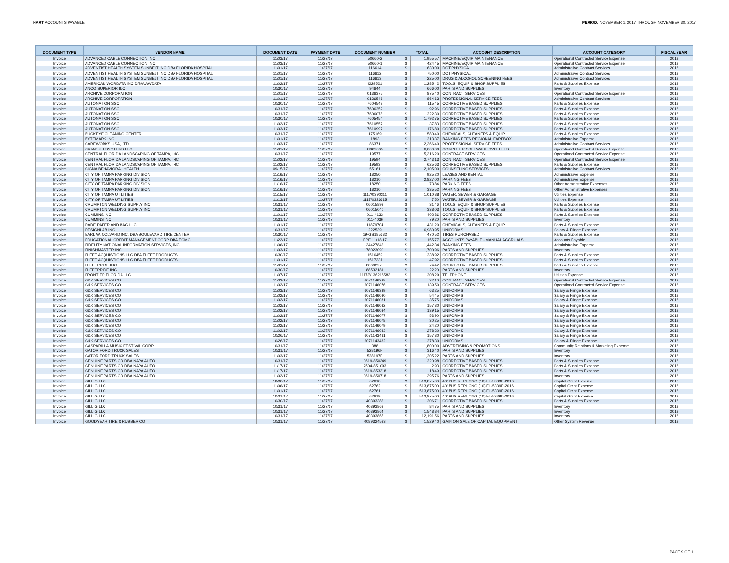HART ACCOUNTS PAYABLE PERIOD: NOVEMBER 1, 2017 THROUGH NOVEMBER 30, 2017
| DOCUMENT TYPE | VENDOR NAME | DOCUMENT DATE | PAYMENT DATE | DOCUMENT NUMBER | TOTAL | | ACCOUNT DESCRIPTION | ACCOUNT CATEGORY | FISCAL YEAR |
| --- | --- | --- | --- | --- | --- | --- | --- | --- | --- |
| Invoice | ADVANCED CABLE CONNECTION INC. | 11/03/17 | 11/27/17 | 50660-2 | $ | 1,955.57 | MACHINE/EQUIP MAINTENANCE | Operational Contracted Service Expense | 2018 |
| Invoice | ADVANCED CABLE CONNECTION INC. | 11/03/17 | 11/27/17 | 50660-1 | $ | 424.45 | MACHINE/EQUIP MAINTENANCE | Operational Contracted Service Expense | 2018 |
| Invoice | ADVENTIST HEALTH SYSTEM SUNBELT INC DBA FLORIDA HOSPITAL | 11/01/17 | 11/27/17 | 116614 | $ | 630.00 | DOT PHYSICAL | Administrative Contract Services | 2018 |
| Invoice | ADVENTIST HEALTH SYSTEM SUNBELT INC DBA FLORIDA HOSPITAL | 11/01/17 | 11/27/17 | 116612 | $ | 750.00 | DOT PHYSICAL | Administrative Contract Services | 2018 |
| Invoice | ADVENTIST HEALTH SYSTEM SUNBELT INC DBA FLORIDA HOSPITAL | 11/01/17 | 11/27/17 | 116613 | $ | 225.00 | DRUG & ALCOHOL SCREENING FEES | Administrative Contract Services | 2018 |
| Invoice | AMERICAN WORDATA INC D/B/A AWDATA | 11/02/17 | 11/27/17 | I229521 | $ | 1,285.42 | TOOLS, EQUIP & SHOP SUPPLIES | Parts & Supplies Expense | 2018 |
| Invoice | ANCO SUPERIOR INC | 10/30/17 | 11/27/17 | 94644 | $ | 666.00 | PARTS AND SUPPLIES | Inventory | 2018 |
| Invoice | ARCHIVE CORPORATION | 11/01/17 | 11/27/17 | 0136375 | $ | 875.40 | CONTRACT SERVICES | Operational Contracted Service Expense | 2018 |
| Invoice | ARCHIVE CORPORATION | 11/01/17 | 11/27/17 | 0136546 | $ | 864.63 | PROFESSIONAL SERVICE FEES | Administrative Contract Services | 2018 |
| Invoice | AUTONATION SSC | 10/30/17 | 11/27/17 | 7604549 | $ | 115.45 | CORRECTIVE BASED SUPPLIES | Parts & Supplies Expense | 2018 |
| Invoice | AUTONATION SSC | 10/31/17 | 11/27/17 | 7606252 | $ | 92.96 | CORRECTIVE BASED SUPPLIES | Parts & Supplies Expense | 2018 |
| Invoice | AUTONATION SSC | 10/31/17 | 11/27/17 | 7606078 | $ | 222.30 | CORRECTIVE BASED SUPPLIES | Parts & Supplies Expense | 2018 |
| Invoice | AUTONATION SSC | 10/30/17 | 11/27/17 | 7605454 | $ | 1,792.75 | CORRECTIVE BASED SUPPLIES | Parts & Supplies Expense | 2018 |
| Invoice | AUTONATION SSC | 11/02/17 | 11/27/17 | 7610557 | $ | 37.83 | CORRECTIVE BASED SUPPLIES | Parts & Supplies Expense | 2018 |
| Invoice | AUTONATION SSC | 11/03/17 | 11/27/17 | 7610997 | $ | 176.80 | CORRECTIVE BASED SUPPLIES | Parts & Supplies Expense | 2018 |
| Invoice | BUCKEYE CLEANING CENTER | 10/31/17 | 11/27/17 | 175169 | $ | 580.40 | CHEMICALS, CLEANERS & EQUIP | Parts & Supplies Expense | 2018 |
| Invoice | BYTEMARK INC | 11/01/17 | 11/27/17 | 1893 | $ | 213.37 | BANKING FEES REGIONAL FAREBOX | Administrative Expense | 2018 |
| Invoice | CAREWORKS USA, LTD | 11/03/17 | 11/27/17 | 86371 | $ | 2,366.40 | PROFESSIONAL SERVICE FEES | Administrative Contract Services | 2018 |
| Invoice | CATAPULT SYSTEMS LLC | 11/01/17 | 11/27/17 | C069065 | $ | 6,000.00 | COMPUTER SOFTWARE SVC. FEES | Operational Contracted Service Expense | 2018 |
| Invoice | CENTRAL FLORIDA LANDSCAPING OF TAMPA, INC | 10/31/17 | 11/27/17 | 19577 | $ | 5,316.20 | CONTRACT SERVICES | Operational Contracted Service Expense | 2018 |
| Invoice | CENTRAL FLORIDA LANDSCAPING OF TAMPA, INC | 11/02/17 | 11/27/17 | 19594 | $ | 2,743.13 | CONTRACT SERVICES | Operational Contracted Service Expense | 2018 |
| Invoice | CENTRAL FLORIDA LANDSCAPING OF TAMPA, INC | 11/02/17 | 11/27/17 | 19593 | $ | 625.63 | CORRECTIVE BASED SUPPLIES | Parts & Supplies Expense | 2018 |
| Invoice | CIGNA BEHAVIORAL HEALTH | 09/15/17 | 11/27/17 | 55161 | $ | 2,105.00 | COUNSELING SERVICES | Administrative Contract Services | 2018 |
| Invoice | CITY OF TAMPA PARKING DIVISION | 11/16/17 | 11/27/17 | 18250 | $ | 925.20 | LEASES AND RENTAL | Administrative Expense | 2018 |
| Invoice | CITY OF TAMPA PARKING DIVISION | 11/16/17 | 11/27/17 | 18210 | $ | 2,827.00 | PARKING FEES | Administrative Expense | 2018 |
| Invoice | CITY OF TAMPA PARKING DIVISION | 11/16/17 | 11/27/17 | 18250 | $ | 73.84 | PARKING FEES | Other Administrative Expenses | 2018 |
| Invoice | CITY OF TAMPA PARKING DIVISION | 11/16/17 | 11/27/17 | 18210 | $ | 335.52 | PARKING FEES | Other Administrative Expenses | 2018 |
| Invoice | CITY OF TAMPA UTILITIES | 11/15/17 | 11/27/17 | 1117/0390311 | $ | 1,010.88 | WATER, SEWER & GARBAGE | Utilities Expense | 2018 |
| Invoice | CITY OF TAMPA UTILITIES | 11/13/17 | 11/27/17 | 1117/0326315 | $ | 7.50 | WATER, SEWER & GARBAGE | Utilities Expense | 2018 |
| Invoice | CRUMPTON WELDING SUPPLY INC | 10/31/17 | 11/27/17 | 06015893 | $ | 31.46 | TOOLS, EQUIP & SHOP SUPPLIES | Parts & Supplies Expense | 2018 |
| Invoice | CRUMPTON WELDING SUPPLY INC | 10/31/17 | 11/27/17 | 06015040 | $ | 338.03 | TOOLS, EQUIP & SHOP SUPPLIES | Parts & Supplies Expense | 2018 |
| Invoice | CUMMINS INC | 11/01/17 | 11/27/17 | 011-4133 | $ | 402.86 | CORRECTIVE BASED SUPPLIES | Parts & Supplies Expense | 2018 |
| Invoice | CUMMINS INC | 10/31/17 | 11/27/17 | 011-4036 | $ | 79.20 | PARTS AND SUPPLIES | Inventory | 2018 |
| Invoice | DADE PAPER AND BAG LLC | 11/01/17 | 11/27/17 | 11879704 | $ | 431.20 | CHEMICALS, CLEANERS & EQUIP | Parts & Supplies Expense | 2018 |
| Invoice | DESIGNLAB INC | 10/31/17 | 11/27/17 | 222539 | $ | 6,980.95 | UNIFORMS | Salary & Fringe Expense | 2018 |
| Invoice | EARL W. COLVARD INC. DBA BOULEVARD TIRE CENTER | 10/30/17 | 11/27/17 | 19-GS185382 | $ | 470.52 | TIRES PURCHASED | Parts & Supplies Expense | 2018 |
| Invoice | EDUCATIONAL CREDIT MANAGEMENT CORP DBA ECMC | 11/22/17 | 11/27/17 | PPE 11/18/17 | $ | 155.77 | ACCOUNTS PAYABLE - MANUAL ACCRUALS | Accounts Payable | 2018 |
| Invoice | FIDELITY NATIONAL INFORMATION SERVICES, INC. | 11/06/17 | 11/27/17 | 34427842 | $ | 1,442.34 | BANKING FEES | Administrative Expense | 2018 |
| Invoice | FINISHMASTER INC | 11/03/17 | 11/27/17 | 78023090 | $ | 1,700.96 | PARTS AND SUPPLIES | Inventory | 2018 |
| Invoice | FLEET ACQUISTIONS LLC DBA FLEET PRODUCTS | 10/30/17 | 11/27/17 | 1516459 | $ | 238.92 | CORRECTIVE BASED SUPPLIES | Parts & Supplies Expense | 2018 |
| Invoice | FLEET ACQUISTIONS LLC DBA FLEET PRODUCTS | 11/01/17 | 11/27/17 | 1517331 | $ | 47.92 | CORRECTIVE BASED SUPPLIES | Parts & Supplies Expense | 2018 |
| Invoice | FLEETPRIDE INC | 11/01/17 | 11/27/17 | 88602275 | $ | 74.42 | CORRECTIVE BASED SUPPLIES | Parts & Supplies Expense | 2018 |
| Invoice | FLEETPRIDE INC | 10/30/17 | 11/27/17 | 88532181 | $ | 22.20 | PARTS AND SUPPLIES | Inventory | 2018 |
| Invoice | FRONTIER FLORIDA LLC | 11/07/17 | 11/27/17 | 1117/8136216583 | $ | 208.29 | TELEPHONE | Utilities Expense | 2018 |
| Invoice | G&K SERVICES CO | 11/03/17 | 11/27/17 | 6071146388 | $ | 32.10 | CONTRACT SERVICES | Operational Contracted Service Expense | 2018 |
| Invoice | G&K SERVICES CO | 11/02/17 | 11/27/17 | 6071146076 | $ | 139.50 | CONTRACT SERVICES | Operational Contracted Service Expense | 2018 |
| Invoice | G&K SERVICES CO | 11/03/17 | 11/27/17 | 6071146389 | $ | 63.25 | UNIFORMS | Salary & Fringe Expense | 2018 |
| Invoice | G&K SERVICES CO | 11/02/17 | 11/27/17 | 6071146080 | $ | 54.45 | UNIFORMS | Salary & Fringe Expense | 2018 |
| Invoice | G&K SERVICES CO | 11/02/17 | 11/27/17 | 6071146081 | $ | 35.75 | UNIFORMS | Salary & Fringe Expense | 2018 |
| Invoice | G&K SERVICES CO | 11/02/17 | 11/27/17 | 6071146082 | $ | 157.30 | UNIFORMS | Salary & Fringe Expense | 2018 |
| Invoice | G&K SERVICES CO | 11/02/17 | 11/27/17 | 6071146084 | $ | 139.15 | UNIFORMS | Salary & Fringe Expense | 2018 |
| Invoice | G&K SERVICES CO | 11/02/17 | 11/27/17 | 6071146077 | $ | 53.90 | UNIFORMS | Salary & Fringe Expense | 2018 |
| Invoice | G&K SERVICES CO | 11/02/17 | 11/27/17 | 6071146078 | $ | 30.25 | UNIFORMS | Salary & Fringe Expense | 2018 |
| Invoice | G&K SERVICES CO | 11/02/17 | 11/27/17 | 6071146079 | $ | 24.20 | UNIFORMS | Salary & Fringe Expense | 2018 |
| Invoice | G&K SERVICES CO | 11/02/17 | 11/27/17 | 6071146083 | $ | 278.30 | UNIFORMS | Salary & Fringe Expense | 2018 |
| Invoice | G&K SERVICES CO | 10/26/17 | 11/27/17 | 6071143431 | $ | 157.30 | UNIFORMS | Salary & Fringe Expense | 2018 |
| Invoice | G&K SERVICES CO | 10/26/17 | 11/27/17 | 6071143432 | $ | 278.30 | UNIFORMS | Salary & Fringe Expense | 2018 |
| Invoice | GASPARILLA MUSIC FESTIVAL CORP | 10/31/17 | 11/27/17 | 388 | $ | 1,800.00 | ADVERTISING & PROMOTIONS | Community Relations & Marketing Expense | 2018 |
| Invoice | GATOR FORD TRUCK SALES | 10/31/17 | 11/27/17 | 528196P | $ | 316.40 | PARTS AND SUPPLIES | Inventory | 2018 |
| Invoice | GATOR FORD TRUCK SALES | 11/03/17 | 11/27/17 | 528197P | $ | 1,205.22 | PARTS AND SUPPLIES | Inventory | 2018 |
| Invoice | GENUINE PARTS CO DBA NAPA AUTO | 10/31/17 | 11/27/17 | 0619-850349 | $ | 220.98 | CORRECTIVE BASED SUPPLIES | Parts & Supplies Expense | 2018 |
| Invoice | GENUINE PARTS CO DBA NAPA AUTO | 11/17/17 | 11/27/17 | 2504-851093 | $ | 2.93 | CORRECTIVE BASED SUPPLIES | Parts & Supplies Expense | 2018 |
| Invoice | GENUINE PARTS CO DBA NAPA AUTO | 11/17/17 | 11/27/17 | 0619-853318 | $ | 18.49 | CORRECTIVE BASED SUPPLIES | Parts & Supplies Expense | 2018 |
| Invoice | GENUINE PARTS CO DBA NAPA AUTO | 11/02/17 | 11/27/17 | 0619-850718 | $ | 395.76 | PARTS AND SUPPLIES | Inventory | 2018 |
| Invoice | GILLIG LLC | 10/30/17 | 11/27/17 | 62618 | $ | 513,875.00 | 40' BUS REPL CNG (10) FL-5339D-2016 | Capital Grant Expense | 2018 |
| Invoice | GILLIG LLC | 11/06/17 | 11/27/17 | 62762 | $ | 513,875.00 | 40' BUS REPL CNG (10) FL-5339D-2016 | Capital Grant Expense | 2018 |
| Invoice | GILLIG LLC | 11/01/17 | 11/27/17 | 62761 | $ | 513,875.00 | 40' BUS REPL CNG (10) FL-5339D-2016 | Capital Grant Expense | 2018 |
| Invoice | GILLIG LLC | 10/31/17 | 11/27/17 | 62619 | $ | 513,875.00 | 40' BUS REPL CNG (10) FL-5339D-2016 | Capital Grant Expense | 2018 |
| Invoice | GILLIG LLC | 10/30/17 | 11/27/17 | 40393382 | $ | 206.71 | CORRECTIVE BASED SUPPLIES | Parts & Supplies Expense | 2018 |
| Invoice | GILLIG LLC | 10/31/17 | 11/27/17 | 40393863 | $ | 84.75 | PARTS AND SUPPLIES | Inventory | 2018 |
| Invoice | GILLIG LLC | 10/31/17 | 11/27/17 | 40393864 | $ | 1,548.84 | PARTS AND SUPPLIES | Inventory | 2018 |
| Invoice | GILLIG LLC | 10/31/17 | 11/27/17 | 40393865 | $ | 12,191.56 | PARTS AND SUPPLIES | Inventory | 2018 |
| Invoice | GOODYEAR TIRE & RUBBER CO | 10/31/17 | 11/27/17 | 0089324533 | $ | 1,529.40 | GAIN ON SALE OF CAPITAL EQUIPMENT | Other System Revenue | 2018 |
PAGE 9 OF 11